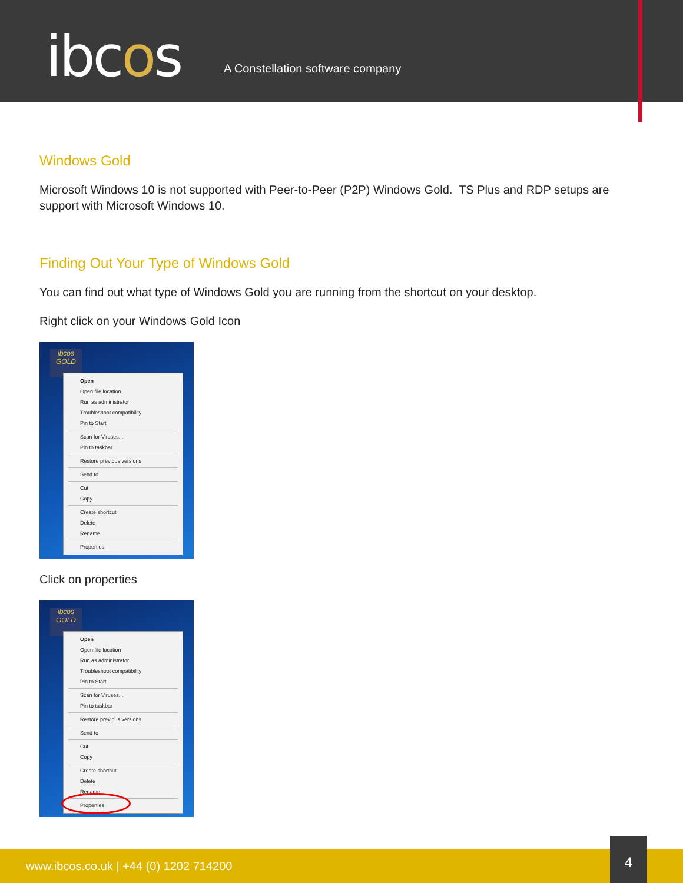ibcos
A Constellation software company
Windows Gold
Microsoft Windows 10 is not supported with Peer-to-Peer (P2P) Windows Gold. TS Plus and RDP setups are support with Microsoft Windows 10.
Finding Out Your Type of Windows Gold
You can find out what type of Windows Gold you are running from the shortcut on your desktop.
Right click on your Windows Gold Icon
ibcos GOLD
Open
Open file location
Run as administrator
Troubleshoot compatibility
Pin to Start
Scan for Viruses...
Pin to taskbar
Restore previous versions
Send to
Cut
Copy
Create shortcut
Delete
Rename
Properties
Click on properties
ibcos GOLD
Open
Open file location
Run as administrator
Troubleshoot compatibility
Pin to Start
Scan for Viruses...
Pin to taskbar
Restore previous versions
Send to
Cut
Copy
Create shortcut
Delete
Rename
Properties
www.ibcos.co.uk | +44 (0) 1202 714200
4